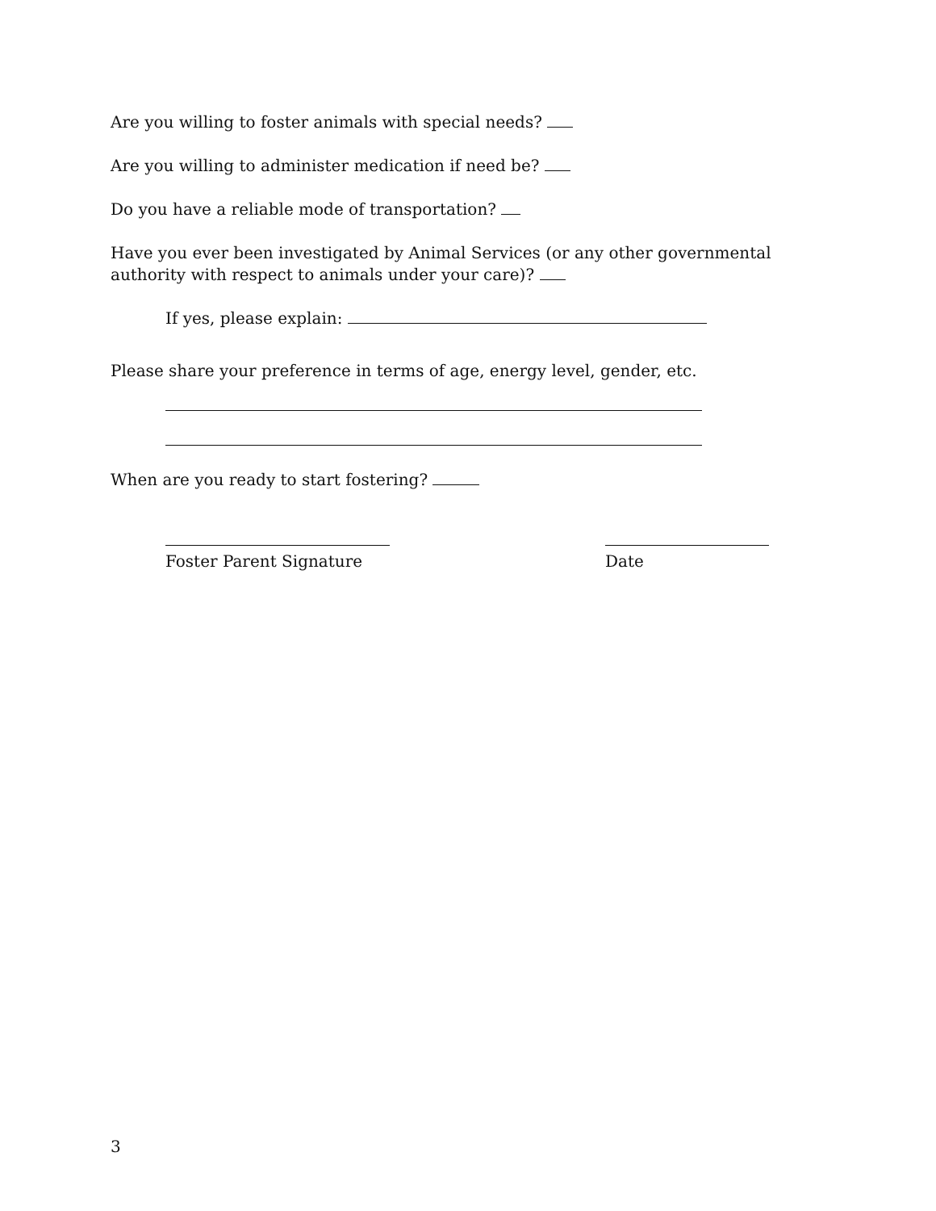Are you willing to foster animals with special needs?
Are you willing to administer medication if need be?
Do you have a reliable mode of transportation?
Have you ever been investigated by Animal Services (or any other governmental authority with respect to animals under your care)?
If yes, please explain:
Please share your preference in terms of age, energy level, gender, etc.
When are you ready to start fostering?
Foster Parent Signature
Date
3